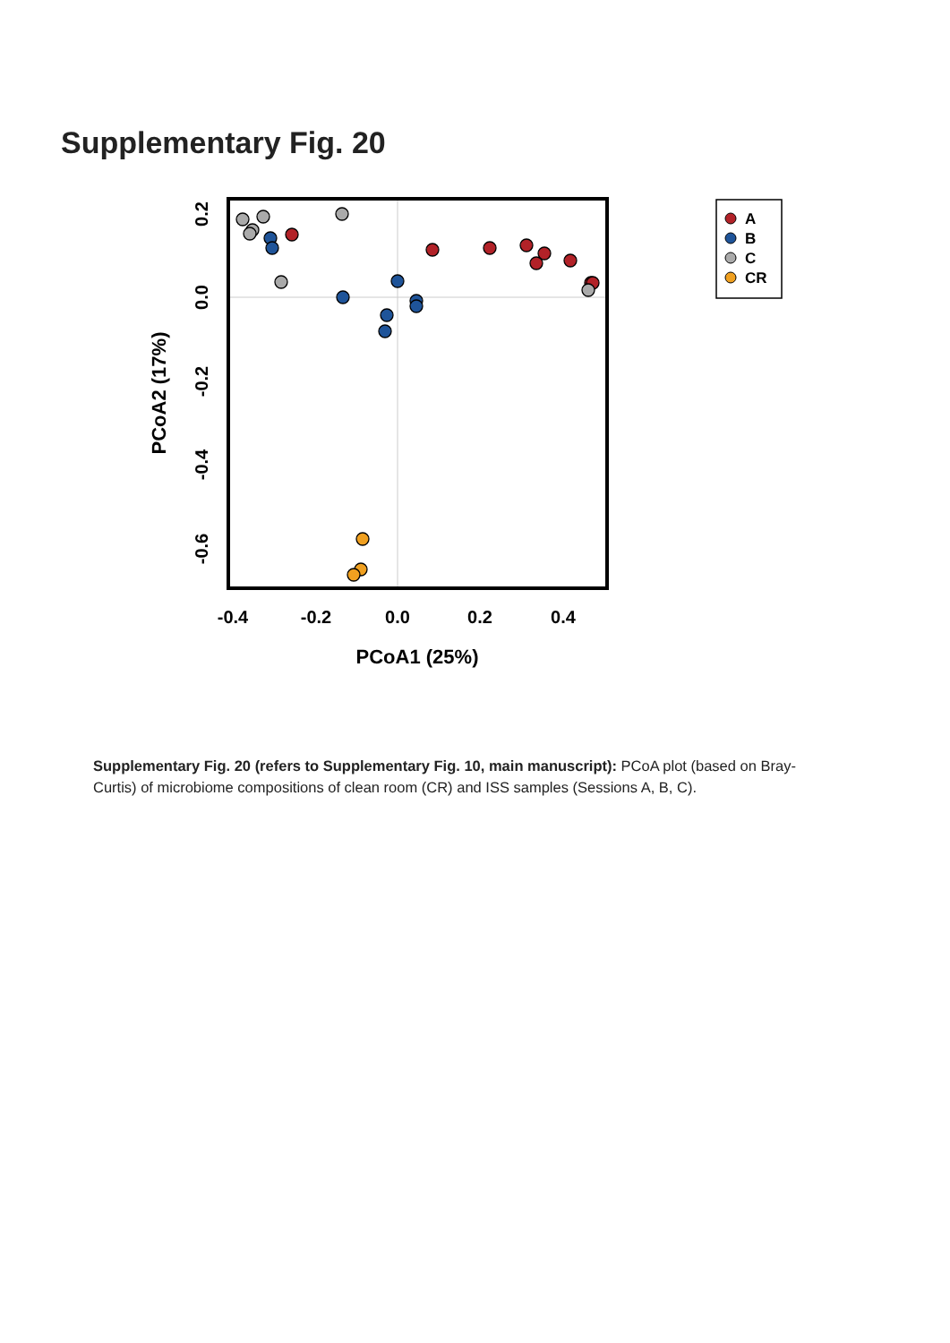Supplementary Fig. 20
-0.4
-0.2
0.0
0.2
0.4
PCoA1 (25%)
0.2
0.0
-0.2
-0.4
-0.6
PCoA2 (17%)
A
B
C
CR
Supplementary Fig. 20 (refers to Supplementary Fig. 10, main manuscript): PCoA plot (based on Bray-Curtis) of microbiome compositions of clean room (CR) and ISS samples (Sessions A, B, C).